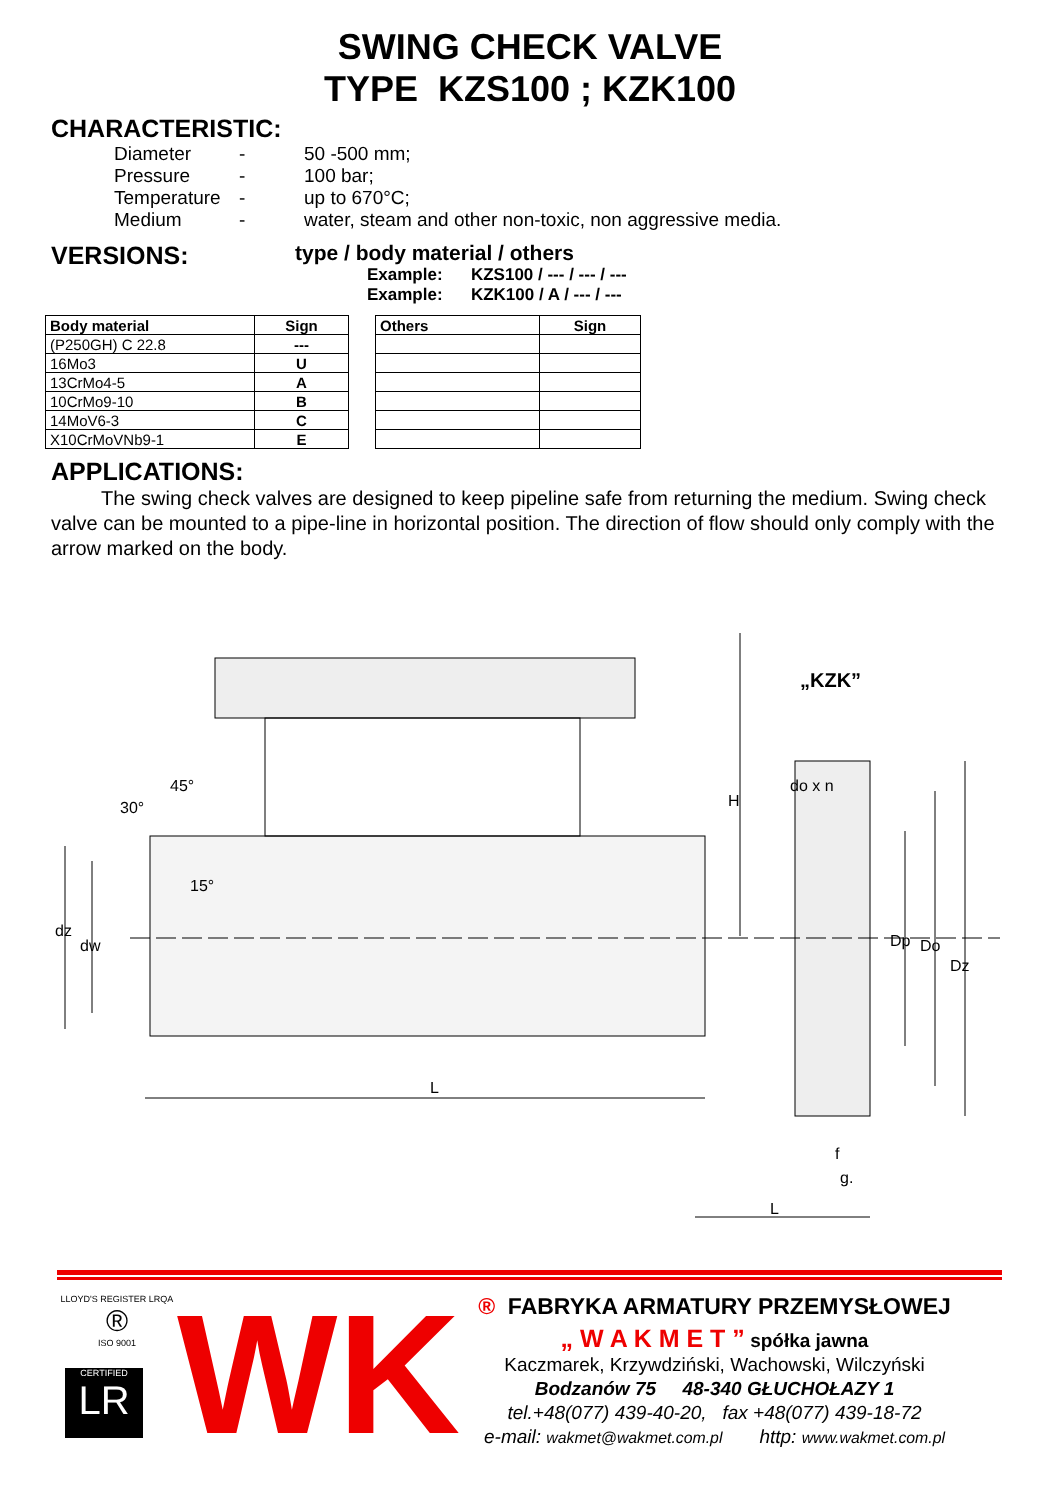SWING CHECK VALVE
TYPE KZS100 ; KZK100
CHARACTERISTIC:
Diameter - 50 -500 mm; Pressure - 100 bar; Temperature - up to 670°C; Medium - water, steam and other non-toxic, non aggressive media.
VERSIONS:
type / body material / others
Example: KZS100 / --- / --- / ---
Example: KZK100 / A / --- / ---
| Body material | Sign |
| --- | --- |
| (P250GH) C 22.8 | --- |
| 16Mo3 | U |
| 13CrMo4-5 | A |
| 10CrMo9-10 | B |
| 14MoV6-3 | C |
| X10CrMoVNb9-1 | E |
| Others | Sign |
| --- | --- |
APPLICATIONS:
The swing check valves are designed to keep pipeline safe from returning the medium. Swing check valve can be mounted to a pipe-line in horizontal position. The direction of flow should only comply with the arrow marked on the body.
„KZK”
30°
45°
15°
dz
dw
L
H
do x n
Dp
Do
Dz
f
g.
L
LLOYD'S REGISTER LRQA
®
ISO 9001
CERTIFIED
LR
WK
® FABRYKA ARMATURY PRZEMYSŁOWEJ
„ W A K M E T ” spółka jawna
Kaczmarek, Krzywdziński, Wachowski, Wilczyński
Bodzanów 75 48-340 GŁUCHOŁAZY 1
tel.+48(077) 439-40-20, fax +48(077) 439-18-72
e-mail: wakmet@wakmet.com.pl http: www.wakmet.com.pl